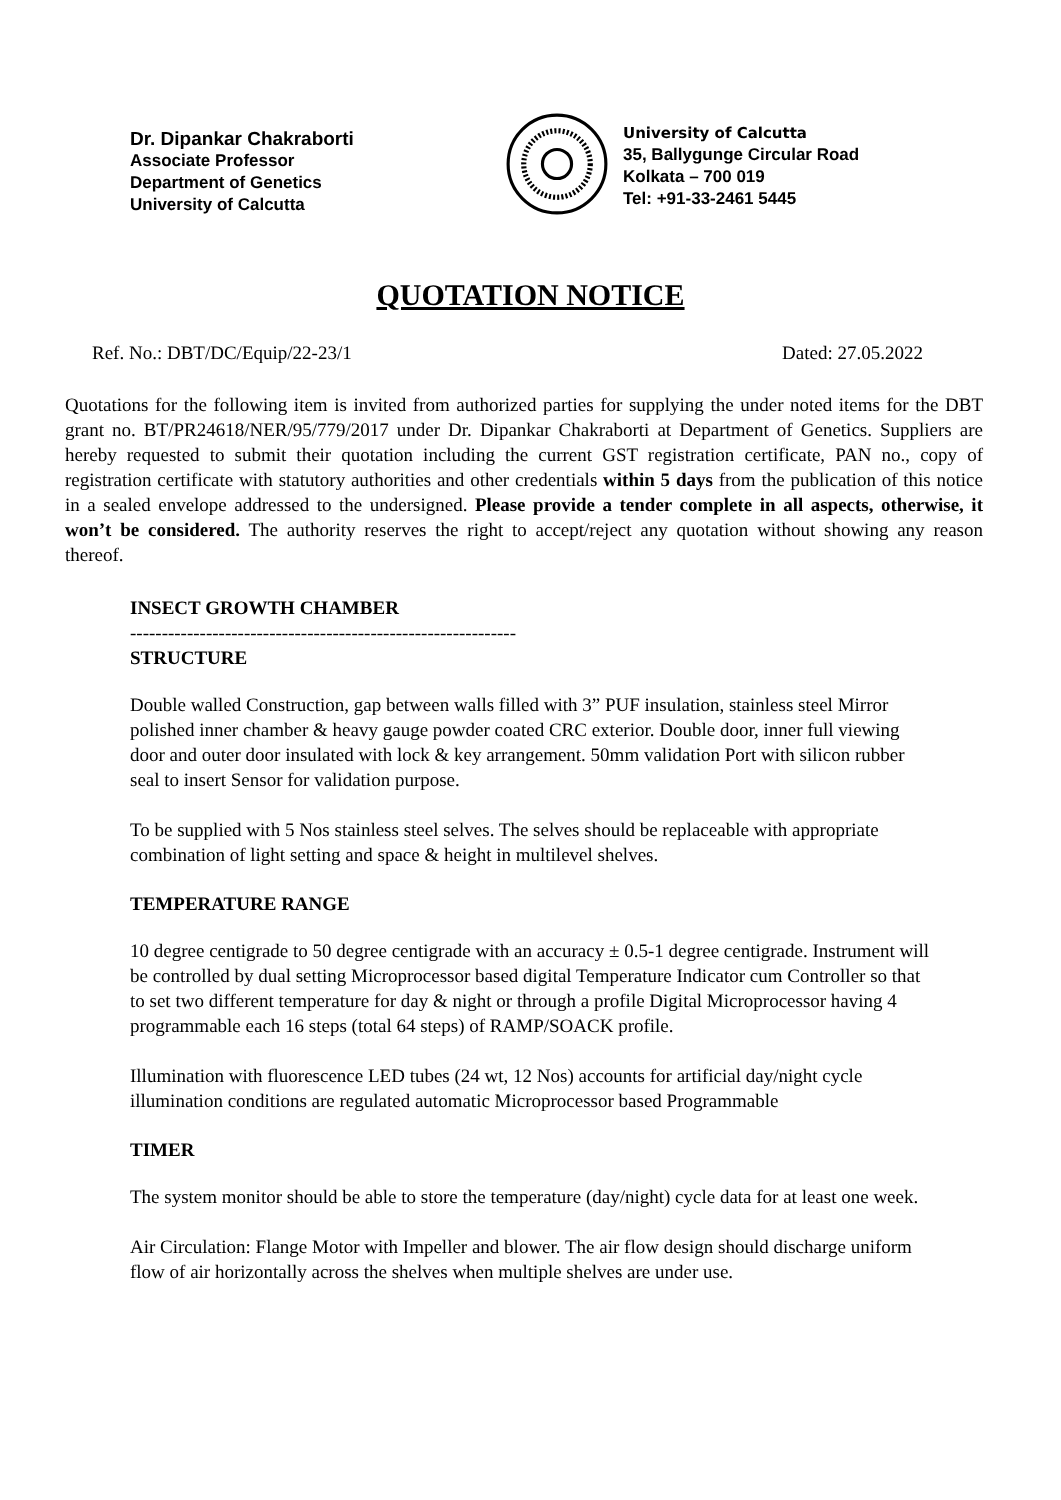Dr. Dipankar Chakraborti
Associate Professor
Department of Genetics
University of Calcutta
University of Calcutta
35, Ballygunge Circular Road
Kolkata – 700 019
Tel: +91-33-2461 5445
QUOTATION NOTICE
Ref. No.: DBT/DC/Equip/22-23/1 Dated: 27.05.2022
Quotations for the following item is invited from authorized parties for supplying the under noted items for the DBT grant no. BT/PR24618/NER/95/779/2017 under Dr. Dipankar Chakraborti at Department of Genetics. Suppliers are hereby requested to submit their quotation including the current GST registration certificate, PAN no., copy of registration certificate with statutory authorities and other credentials within 5 days from the publication of this notice in a sealed envelope addressed to the undersigned. Please provide a tender complete in all aspects, otherwise, it won’t be considered. The authority reserves the right to accept/reject any quotation without showing any reason thereof.
INSECT GROWTH CHAMBER
-------------------------------------------------------------
STRUCTURE
Double walled Construction, gap between walls filled with 3” PUF insulation, stainless steel Mirror polished inner chamber & heavy gauge powder coated CRC exterior. Double door, inner full viewing door and outer door insulated with lock & key arrangement. 50mm validation Port with silicon rubber seal to insert Sensor for validation purpose.
To be supplied with 5 Nos stainless steel selves. The selves should be replaceable with appropriate combination of light setting and space & height in multilevel shelves.
TEMPERATURE RANGE
10 degree centigrade to 50 degree centigrade with an accuracy ± 0.5-1 degree centigrade. Instrument will be controlled by dual setting Microprocessor based digital Temperature Indicator cum Controller so that to set two different temperature for day & night or through a profile Digital Microprocessor having 4 programmable each 16 steps (total 64 steps) of RAMP/SOACK profile.
Illumination with fluorescence LED tubes (24 wt, 12 Nos) accounts for artificial day/night cycle illumination conditions are regulated automatic Microprocessor based Programmable
TIMER
The system monitor should be able to store the temperature (day/night) cycle data for at least one week.
Air Circulation: Flange Motor with Impeller and blower. The air flow design should discharge uniform flow of air horizontally across the shelves when multiple shelves are under use.